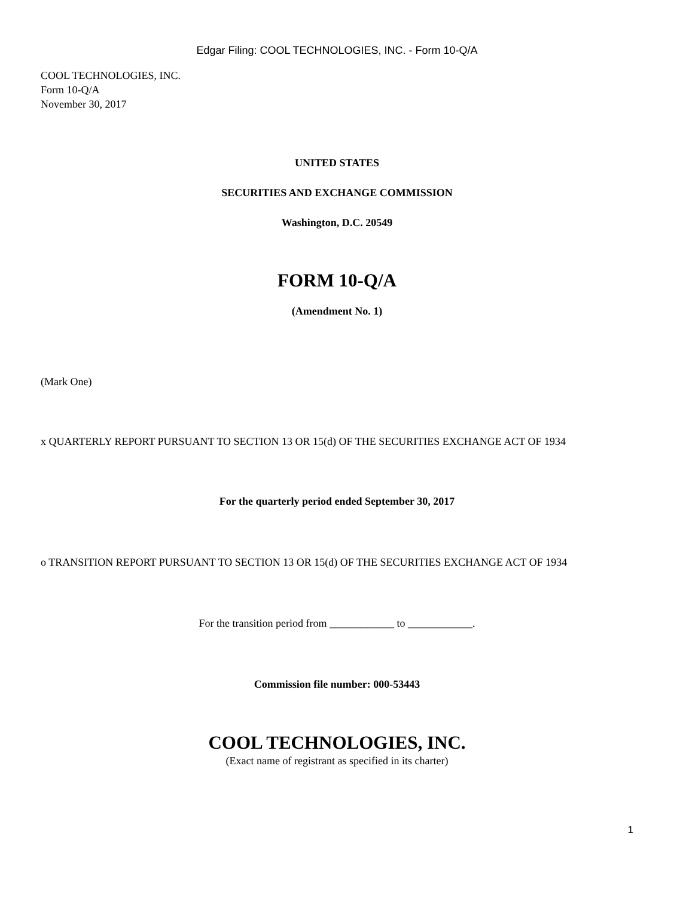Edgar Filing: COOL TECHNOLOGIES, INC. - Form 10-Q/A
COOL TECHNOLOGIES, INC.
Form 10-Q/A
November 30, 2017
UNITED STATES
SECURITIES AND EXCHANGE COMMISSION
Washington, D.C. 20549
FORM 10-Q/A
(Amendment No. 1)
(Mark One)
x QUARTERLY REPORT PURSUANT TO SECTION 13 OR 15(d) OF THE SECURITIES EXCHANGE ACT OF 1934
For the quarterly period ended September 30, 2017
o TRANSITION REPORT PURSUANT TO SECTION 13 OR 15(d) OF THE SECURITIES EXCHANGE ACT OF 1934
For the transition period from ____________ to ____________.
Commission file number: 000-53443
COOL TECHNOLOGIES, INC.
(Exact name of registrant as specified in its charter)
1